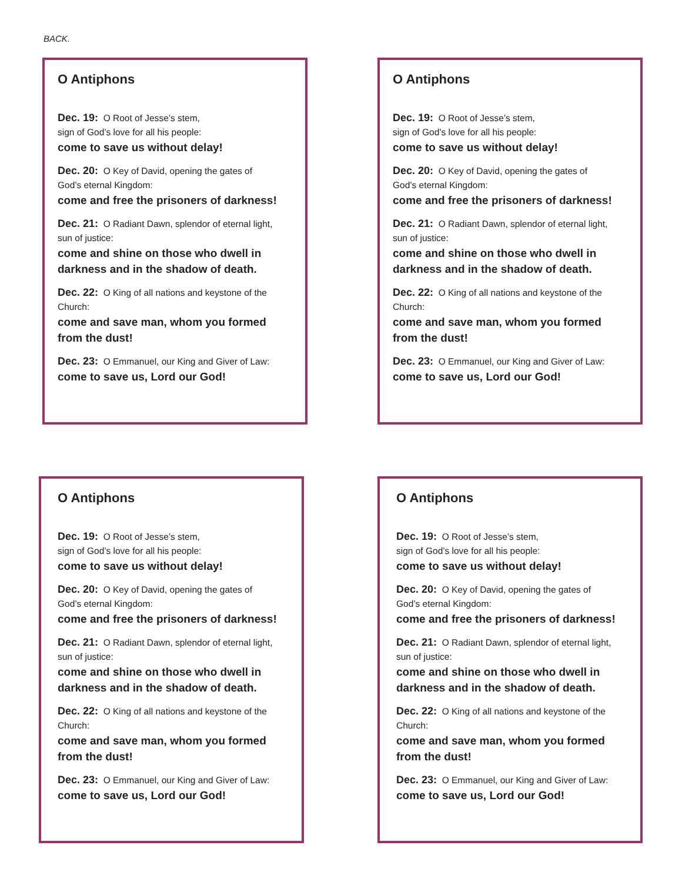BACK.
O Antiphons
Dec. 19: O Root of Jesse’s stem,
sign of God’s love for all his people:
come to save us without delay!
Dec. 20: O Key of David, opening the gates of
God’s eternal Kingdom:
come and free the prisoners of darkness!
Dec. 21: O Radiant Dawn, splendor of eternal light,
sun of justice:
come and shine on those who dwell in
darkness and in the shadow of death.
Dec. 22: O King of all nations and keystone of the
Church:
come and save man, whom you formed
from the dust!
Dec. 23: O Emmanuel, our King and Giver of Law:
come to save us, Lord our God!
O Antiphons
Dec. 19: O Root of Jesse’s stem,
sign of God’s love for all his people:
come to save us without delay!
Dec. 20: O Key of David, opening the gates of
God’s eternal Kingdom:
come and free the prisoners of darkness!
Dec. 21: O Radiant Dawn, splendor of eternal light,
sun of justice:
come and shine on those who dwell in
darkness and in the shadow of death.
Dec. 22: O King of all nations and keystone of the
Church:
come and save man, whom you formed
from the dust!
Dec. 23: O Emmanuel, our King and Giver of Law:
come to save us, Lord our God!
O Antiphons
Dec. 19: O Root of Jesse’s stem,
sign of God’s love for all his people:
come to save us without delay!
Dec. 20: O Key of David, opening the gates of
God’s eternal Kingdom:
come and free the prisoners of darkness!
Dec. 21: O Radiant Dawn, splendor of eternal light,
sun of justice:
come and shine on those who dwell in
darkness and in the shadow of death.
Dec. 22: O King of all nations and keystone of the
Church:
come and save man, whom you formed
from the dust!
Dec. 23: O Emmanuel, our King and Giver of Law:
come to save us, Lord our God!
O Antiphons
Dec. 19: O Root of Jesse’s stem,
sign of God’s love for all his people:
come to save us without delay!
Dec. 20: O Key of David, opening the gates of
God’s eternal Kingdom:
come and free the prisoners of darkness!
Dec. 21: O Radiant Dawn, splendor of eternal light,
sun of justice:
come and shine on those who dwell in
darkness and in the shadow of death.
Dec. 22: O King of all nations and keystone of the
Church:
come and save man, whom you formed
from the dust!
Dec. 23: O Emmanuel, our King and Giver of Law:
come to save us, Lord our God!